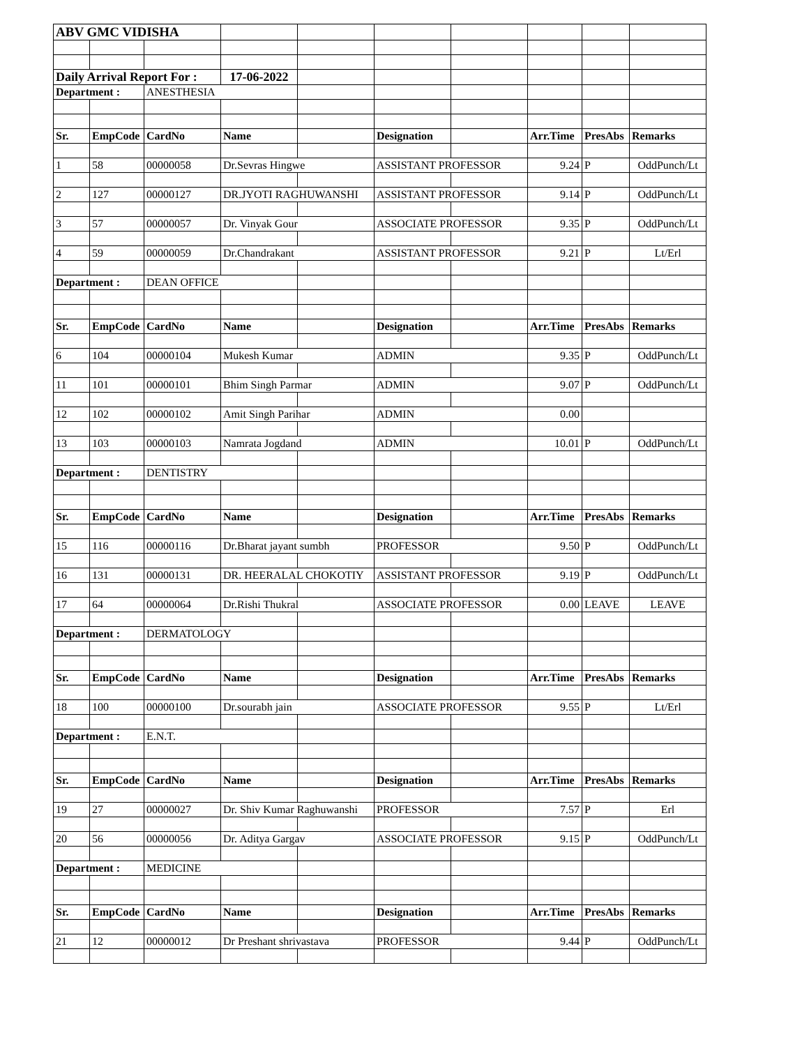| ABV GMC VIDISHA | | | | | | | | | |
| Daily Arrival Report For : | | | 17-06-2022 | | | | | | |
| Department : | | ANESTHESIA | | | | | | | |
| Sr. | EmpCode | CardNo | Name | | Designation | | Arr.Time | PresAbs | Remarks |
| 1 | 58 | 00000058 | Dr.Sevras Hingwe | | ASSISTANT PROFESSOR | | 9.24 | P | OddPunch/Lt |
| 2 | 127 | 00000127 | DR.JYOTI RAGHUWANSHI | | ASSISTANT PROFESSOR | | 9.14 | P | OddPunch/Lt |
| 3 | 57 | 00000057 | Dr. Vinyak Gour | | ASSOCIATE PROFESSOR | | 9.35 | P | OddPunch/Lt |
| 4 | 59 | 00000059 | Dr.Chandrakant | | ASSISTANT PROFESSOR | | 9.21 | P | Lt/Erl |
| Department : | | DEAN OFFICE | | | | | | | |
| Sr. | EmpCode | CardNo | Name | | Designation | | Arr.Time | PresAbs | Remarks |
| 6 | 104 | 00000104 | Mukesh Kumar | | ADMIN | | 9.35 | P | OddPunch/Lt |
| 11 | 101 | 00000101 | Bhim Singh Parmar | | ADMIN | | 9.07 | P | OddPunch/Lt |
| 12 | 102 | 00000102 | Amit Singh Parihar | | ADMIN | | 0.00 | | |
| 13 | 103 | 00000103 | Namrata Jogdand | | ADMIN | | 10.01 | P | OddPunch/Lt |
| Department : | | DENTISTRY | | | | | | | |
| Sr. | EmpCode | CardNo | Name | | Designation | | Arr.Time | PresAbs | Remarks |
| 15 | 116 | 00000116 | Dr.Bharat jayant sumbh | | PROFESSOR | | 9.50 | P | OddPunch/Lt |
| 16 | 131 | 00000131 | DR. HEERALAL CHOKOTIY | | ASSISTANT PROFESSOR | | 9.19 | P | OddPunch/Lt |
| 17 | 64 | 00000064 | Dr.Rishi Thukral | | ASSOCIATE PROFESSOR | | 0.00 | LEAVE | LEAVE |
| Department : | | DERMATOLOGY | | | | | | | |
| Sr. | EmpCode | CardNo | Name | | Designation | | Arr.Time | PresAbs | Remarks |
| 18 | 100 | 00000100 | Dr.sourabh jain | | ASSOCIATE PROFESSOR | | 9.55 | P | Lt/Erl |
| Department : | | E.N.T. | | | | | | | |
| Sr. | EmpCode | CardNo | Name | | Designation | | Arr.Time | PresAbs | Remarks |
| 19 | 27 | 00000027 | Dr. Shiv Kumar Raghuwanshi | | PROFESSOR | | 7.57 | P | Erl |
| 20 | 56 | 00000056 | Dr. Aditya Gargav | | ASSOCIATE PROFESSOR | | 9.15 | P | OddPunch/Lt |
| Department : | | MEDICINE | | | | | | | |
| Sr. | EmpCode | CardNo | Name | | Designation | | Arr.Time | PresAbs | Remarks |
| 21 | 12 | 00000012 | Dr Preshant shrivastava | | PROFESSOR | | 9.44 | P | OddPunch/Lt |